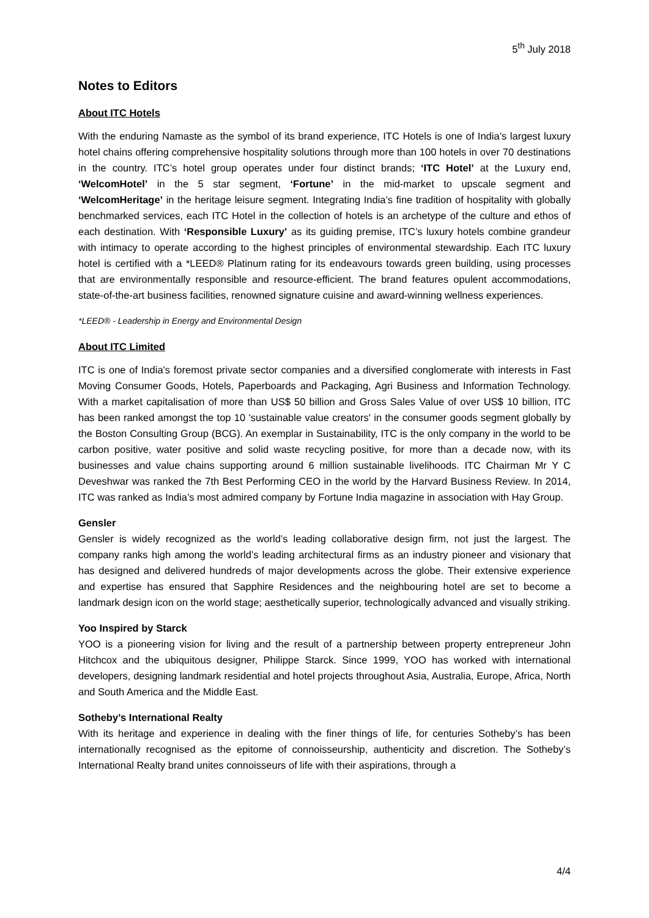5<sup>th</sup> July 2018
Notes to Editors
About ITC Hotels
With the enduring Namaste as the symbol of its brand experience, ITC Hotels is one of India’s largest luxury hotel chains offering comprehensive hospitality solutions through more than 100 hotels in over 70 destinations in the country. ITC’s hotel group operates under four distinct brands; ‘ITC Hotel’ at the Luxury end, ‘WelcomHotel’ in the 5 star segment, ‘Fortune’ in the mid-market to upscale segment and ‘WelcomHeritage’ in the heritage leisure segment. Integrating India’s fine tradition of hospitality with globally benchmarked services, each ITC Hotel in the collection of hotels is an archetype of the culture and ethos of each destination. With ‘Responsible Luxury’ as its guiding premise, ITC’s luxury hotels combine grandeur with intimacy to operate according to the highest principles of environmental stewardship. Each ITC luxury hotel is certified with a *LEED® Platinum rating for its endeavours towards green building, using processes that are environmentally responsible and resource-efficient. The brand features opulent accommodations, state-of-the-art business facilities, renowned signature cuisine and award-winning wellness experiences.
*LEED® - Leadership in Energy and Environmental Design
About ITC Limited
ITC is one of India's foremost private sector companies and a diversified conglomerate with interests in Fast Moving Consumer Goods, Hotels, Paperboards and Packaging, Agri Business and Information Technology. With a market capitalisation of more than US$ 50 billion and Gross Sales Value of over US$ 10 billion, ITC has been ranked amongst the top 10 'sustainable value creators' in the consumer goods segment globally by the Boston Consulting Group (BCG). An exemplar in Sustainability, ITC is the only company in the world to be carbon positive, water positive and solid waste recycling positive, for more than a decade now, with its businesses and value chains supporting around 6 million sustainable livelihoods. ITC Chairman Mr Y C Deveshwar was ranked the 7th Best Performing CEO in the world by the Harvard Business Review. In 2014, ITC was ranked as India’s most admired company by Fortune India magazine in association with Hay Group.
Gensler
Gensler is widely recognized as the world’s leading collaborative design firm, not just the largest. The company ranks high among the world’s leading architectural firms as an industry pioneer and visionary that has designed and delivered hundreds of major developments across the globe. Their extensive experience and expertise has ensured that Sapphire Residences and the neighbouring hotel are set to become a landmark design icon on the world stage; aesthetically superior, technologically advanced and visually striking.
Yoo Inspired by Starck
YOO is a pioneering vision for living and the result of a partnership between property entrepreneur John Hitchcox and the ubiquitous designer, Philippe Starck. Since 1999, YOO has worked with international developers, designing landmark residential and hotel projects throughout Asia, Australia, Europe, Africa, North and South America and the Middle East.
Sotheby’s International Realty
With its heritage and experience in dealing with the finer things of life, for centuries Sotheby’s has been internationally recognised as the epitome of connoisseurship, authenticity and discretion. The Sotheby’s International Realty brand unites connoisseurs of life with their aspirations, through a
4/4